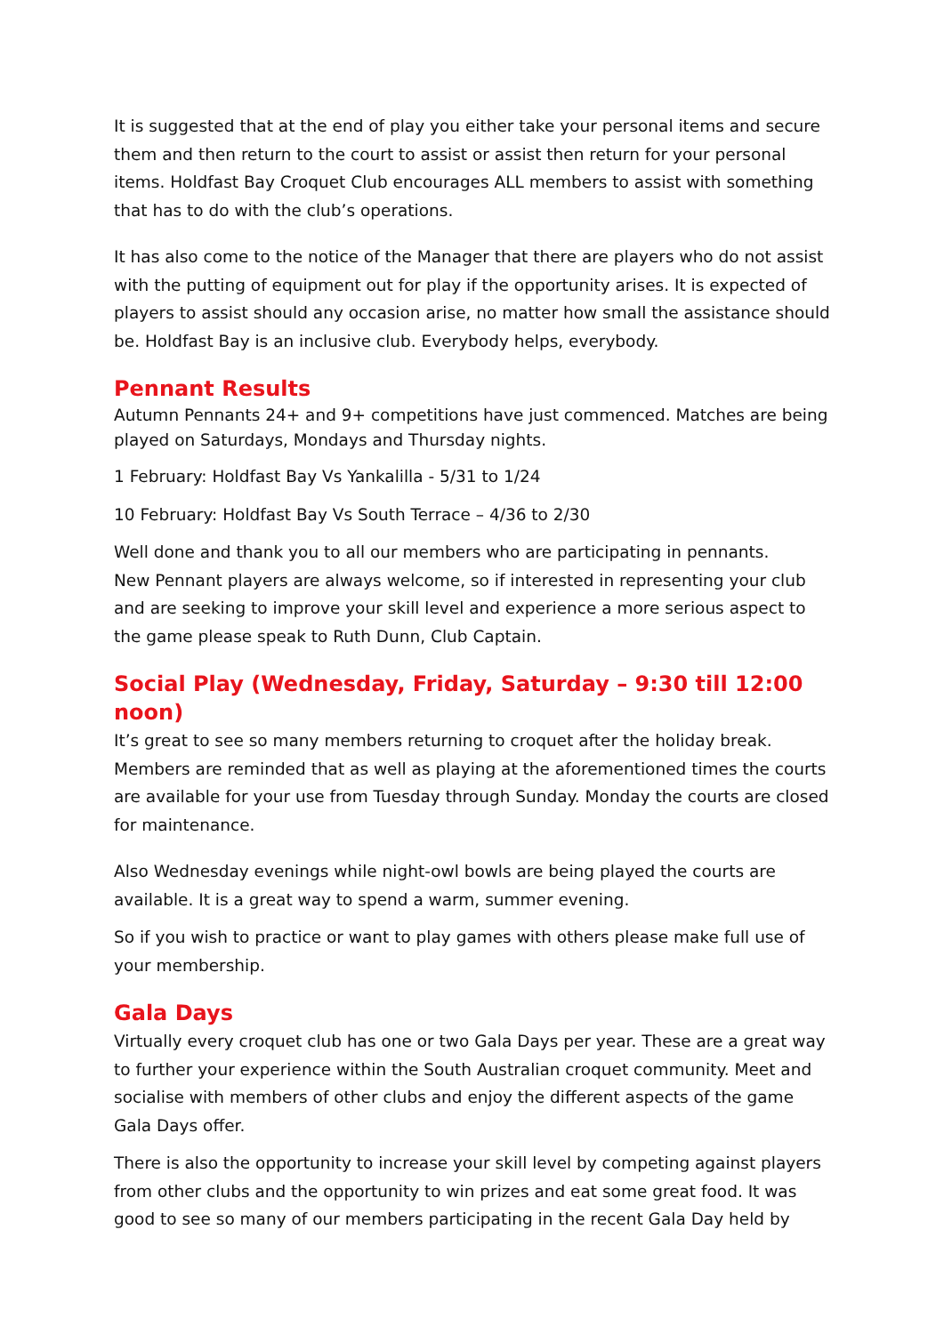It is suggested that at the end of play you either take your personal items and secure them and then return to the court to assist or assist then return for your personal items. Holdfast Bay Croquet Club encourages ALL members to assist with something that has to do with the club’s operations.
It has also come to the notice of the Manager that there are players who do not assist with the putting of equipment out for play if the opportunity arises. It is expected of players to assist should any occasion arise, no matter how small the assistance should be. Holdfast Bay is an inclusive club. Everybody helps, everybody.
Pennant Results
Autumn Pennants 24+ and 9+ competitions have just commenced. Matches are being played on Saturdays, Mondays and Thursday nights.
1 February: Holdfast Bay Vs Yankalilla - 5/31 to 1/24
10 February: Holdfast Bay Vs South Terrace – 4/36 to 2/30
Well done and thank you to all our members who are participating in pennants.
New Pennant players are always welcome, so if interested in representing your club and are seeking to improve your skill level and experience a more serious aspect to the game please speak to Ruth Dunn, Club Captain.
Social Play (Wednesday, Friday, Saturday – 9:30 till 12:00 noon)
It’s great to see so many members returning to croquet after the holiday break. Members are reminded that as well as playing at the aforementioned times the courts are available for your use from Tuesday through Sunday. Monday the courts are closed for maintenance.
Also Wednesday evenings while night-owl bowls are being played the courts are available. It is a great way to spend a warm, summer evening.
So if you wish to practice or want to play games with others please make full use of your membership.
Gala Days
Virtually every croquet club has one or two Gala Days per year. These are a great way to further your experience within the South Australian croquet community. Meet and socialise with members of other clubs and enjoy the different aspects of the game Gala Days offer.
There is also the opportunity to increase your skill level by competing against players from other clubs and the opportunity to win prizes and eat some great food. It was good to see so many of our members participating in the recent Gala Day held by